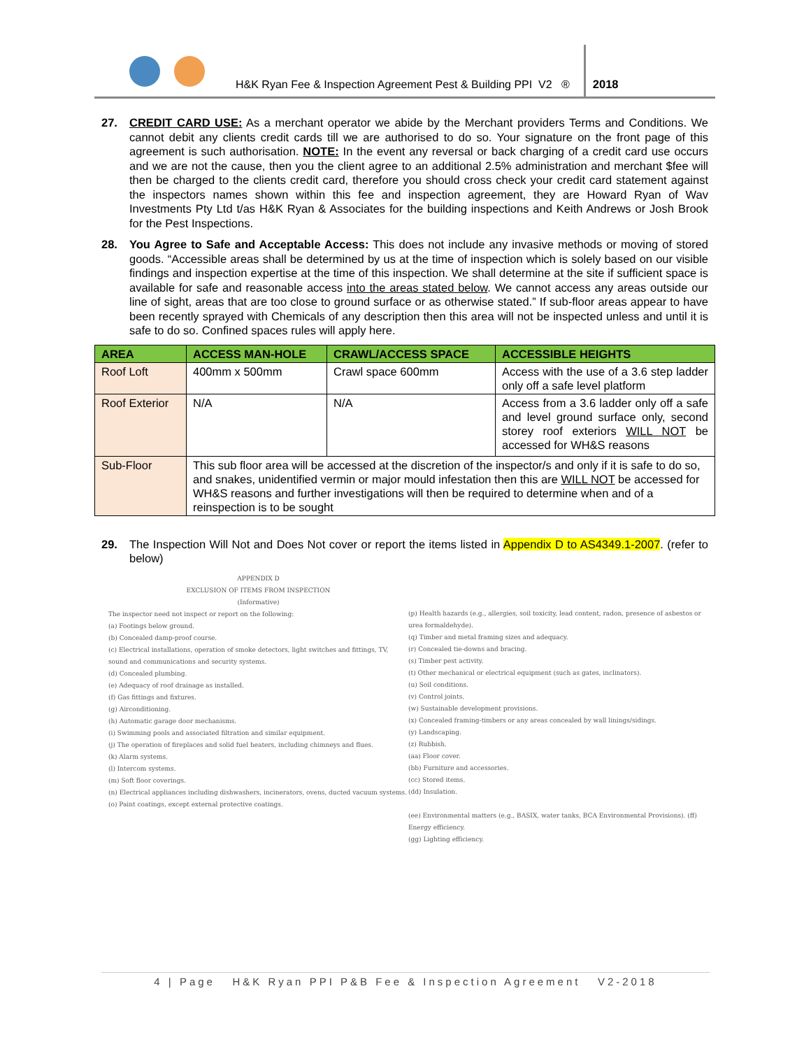H&K Ryan Fee & Inspection Agreement Pest & Building PPI V2 ®
2018
27. CREDIT CARD USE: As a merchant operator we abide by the Merchant providers Terms and Conditions. We cannot debit any clients credit cards till we are authorised to do so. Your signature on the front page of this agreement is such authorisation. NOTE: In the event any reversal or back charging of a credit card use occurs and we are not the cause, then you the client agree to an additional 2.5% administration and merchant $fee will then be charged to the clients credit card, therefore you should cross check your credit card statement against the inspectors names shown within this fee and inspection agreement, they are Howard Ryan of Wav Investments Pty Ltd t/as H&K Ryan & Associates for the building inspections and Keith Andrews or Josh Brook for the Pest Inspections.
28. You Agree to Safe and Acceptable Access: This does not include any invasive methods or moving of stored goods. “Accessible areas shall be determined by us at the time of inspection which is solely based on our visible findings and inspection expertise at the time of this inspection. We shall determine at the site if sufficient space is available for safe and reasonable access into the areas stated below. We cannot access any areas outside our line of sight, areas that are too close to ground surface or as otherwise stated.” If sub-floor areas appear to have been recently sprayed with Chemicals of any description then this area will not be inspected unless and until it is safe to do so. Confined spaces rules will apply here.
| AREA | ACCESS MAN-HOLE | CRAWL/ACCESS SPACE | ACCESSIBLE HEIGHTS |
| --- | --- | --- | --- |
| Roof Loft | 400mm x 500mm | Crawl space 600mm | Access with the use of a 3.6 step ladder only off a safe level platform |
| Roof Exterior | N/A | N/A | Access from a 3.6 ladder only off a safe and level ground surface only, second storey roof exteriors WILL NOT be accessed for WH&S reasons |
| Sub-Floor | This sub floor area will be accessed at the discretion of the inspector/s and only if it is safe to do so, and snakes, unidentified vermin or major mould infestation then this are WILL NOT be accessed for WH&S reasons and further investigations will then be required to determine when and of a reinspection is to be sought | | |
29. The Inspection Will Not and Does Not cover or report the items listed in Appendix D to AS4349.1-2007. (refer to below)
APPENDIX D
EXCLUSION OF ITEMS FROM INSPECTION
(Informative)
The inspector need not inspect or report on the following:
(a) Footings below ground.
(b) Concealed damp-proof course.
(c) Electrical installations, operation of smoke detectors, light switches and fittings, TV, sound and communications and security systems.
(d) Concealed plumbing.
(e) Adequacy of roof drainage as installed.
(f) Gas fittings and fixtures.
(g) Airconditioning.
(h) Automatic garage door mechanisms.
(i) Swimming pools and associated filtration and similar equipment.
(j) The operation of fireplaces and solid fuel heaters, including chimneys and flues.
(k) Alarm systems.
(l) Intercom systems.
(m) Soft floor coverings.
(n) Electrical appliances including dishwashers, incinerators, ovens, ducted vacuum systems.
(o) Paint coatings, except external protective coatings.
(p) Health hazards (e.g., allergies, soil toxicity, lead content, radon, presence of asbestos or urea formaldehyde).
(q) Timber and metal framing sizes and adequacy.
(r) Concealed tie-downs and bracing.
(s) Timber pest activity.
(t) Other mechanical or electrical equipment (such as gates, inclinators).
(u) Soil conditions.
(v) Control joints.
(w) Sustainable development provisions.
(x) Concealed framing-timbers or any areas concealed by wall linings/sidings.
(y) Landscaping.
(z) Rubbish.
(aa) Floor cover.
(bb) Furniture and accessories.
(cc) Stored items.
(dd) Insulation.
(ee) Environmental matters (e.g., BASIX, water tanks, BCA Environmental Provisions). (ff) Energy efficiency.
(gg) Lighting efficiency.
4 | Page H&K Ryan PPI P&B Fee & Inspection Agreement V2-2018